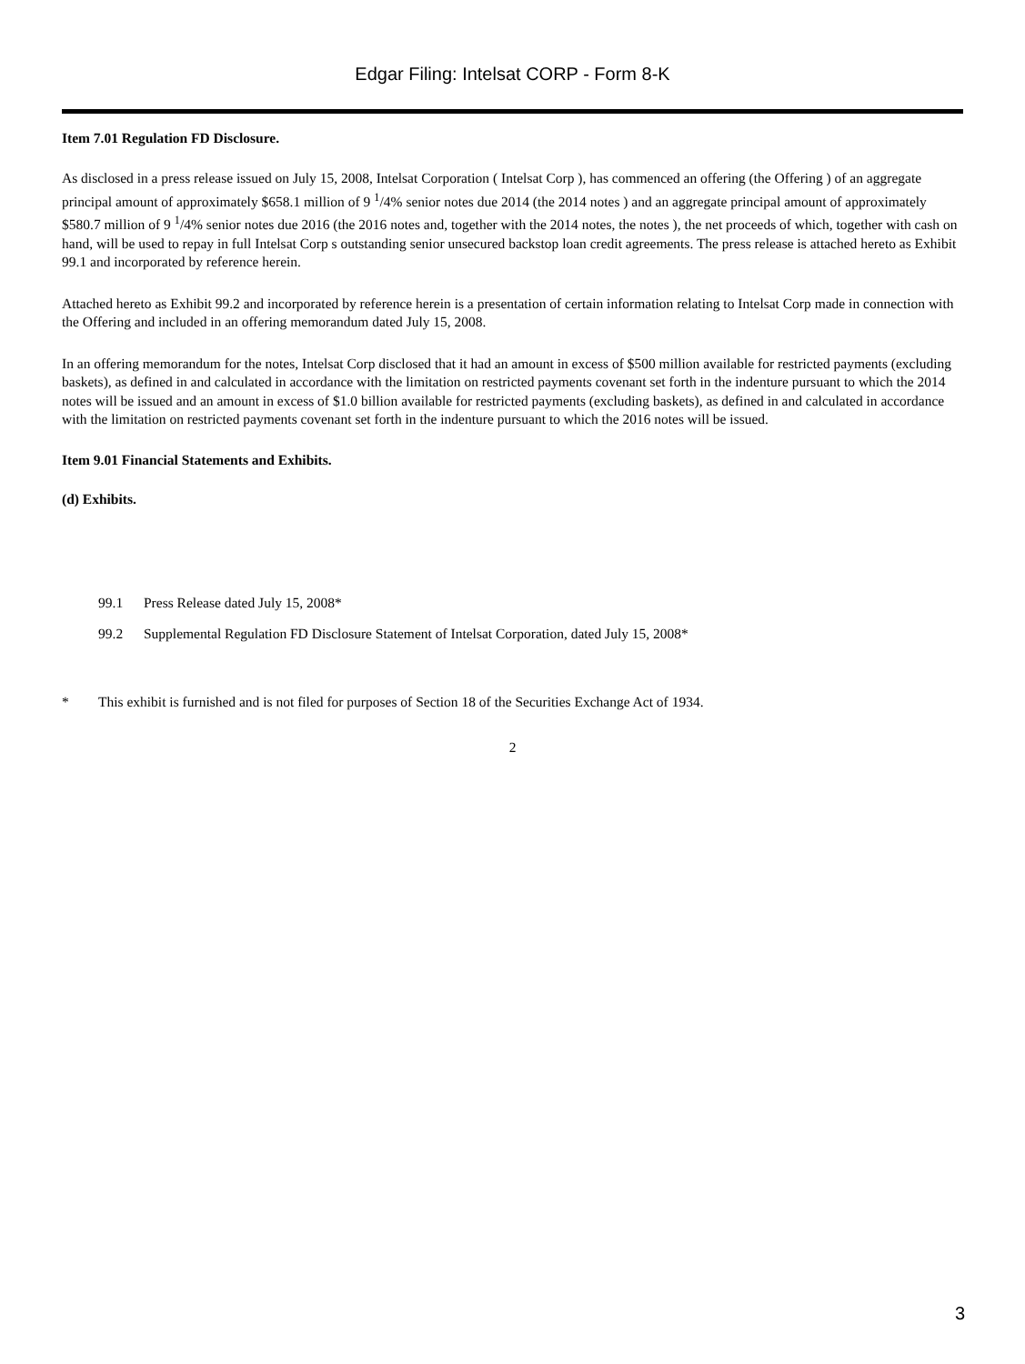Edgar Filing: Intelsat CORP - Form 8-K
Item 7.01 Regulation FD Disclosure.
As disclosed in a press release issued on July 15, 2008, Intelsat Corporation ( Intelsat Corp ), has commenced an offering (the Offering ) of an aggregate principal amount of approximately $658.1 million of 9 <sup>1</sup>/4% senior notes due 2014 (the 2014 notes ) and an aggregate principal amount of approximately $580.7 million of 9 <sup>1</sup>/4% senior notes due 2016 (the 2016 notes and, together with the 2014 notes, the notes ), the net proceeds of which, together with cash on hand, will be used to repay in full Intelsat Corp s outstanding senior unsecured backstop loan credit agreements. The press release is attached hereto as Exhibit 99.1 and incorporated by reference herein.
Attached hereto as Exhibit 99.2 and incorporated by reference herein is a presentation of certain information relating to Intelsat Corp made in connection with the Offering and included in an offering memorandum dated July 15, 2008.
In an offering memorandum for the notes, Intelsat Corp disclosed that it had an amount in excess of $500 million available for restricted payments (excluding baskets), as defined in and calculated in accordance with the limitation on restricted payments covenant set forth in the indenture pursuant to which the 2014 notes will be issued and an amount in excess of $1.0 billion available for restricted payments (excluding baskets), as defined in and calculated in accordance with the limitation on restricted payments covenant set forth in the indenture pursuant to which the 2016 notes will be issued.
Item 9.01 Financial Statements and Exhibits.
(d) Exhibits.
99.1 Press Release dated July 15, 2008*
99.2 Supplemental Regulation FD Disclosure Statement of Intelsat Corporation, dated July 15, 2008*
* This exhibit is furnished and is not filed for purposes of Section 18 of the Securities Exchange Act of 1934.
2
3